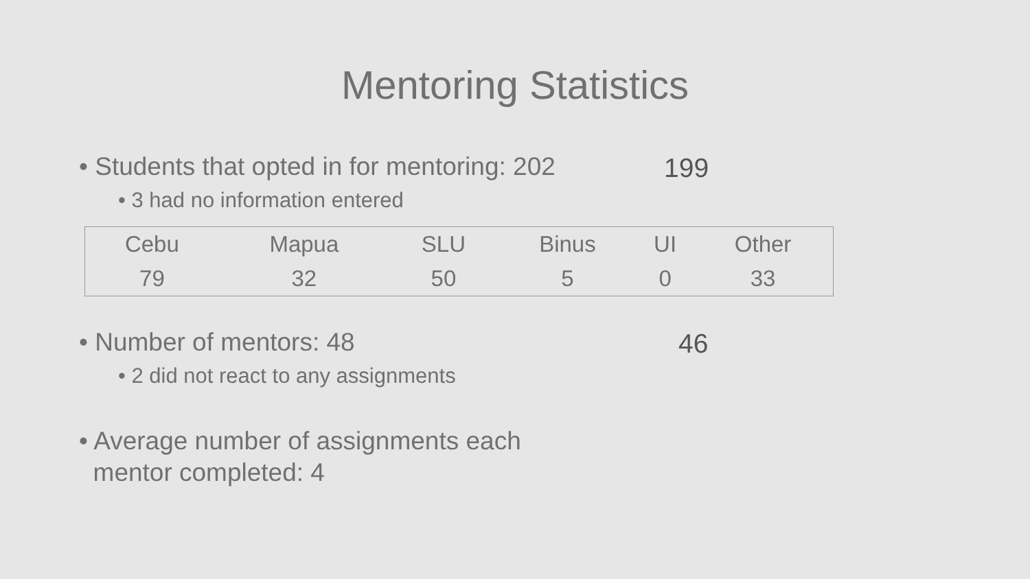Mentoring Statistics
• Students that opted in for mentoring: 202 199
• 3 had no information entered
| Cebu | Mapua | SLU | Binus | UI | Other |
| --- | --- | --- | --- | --- | --- |
| 79 | 32 | 50 | 5 | 0 | 33 |
• Number of mentors: 48 46
• 2 did not react to any assignments
• Average number of assignments each
mentor completed: 4